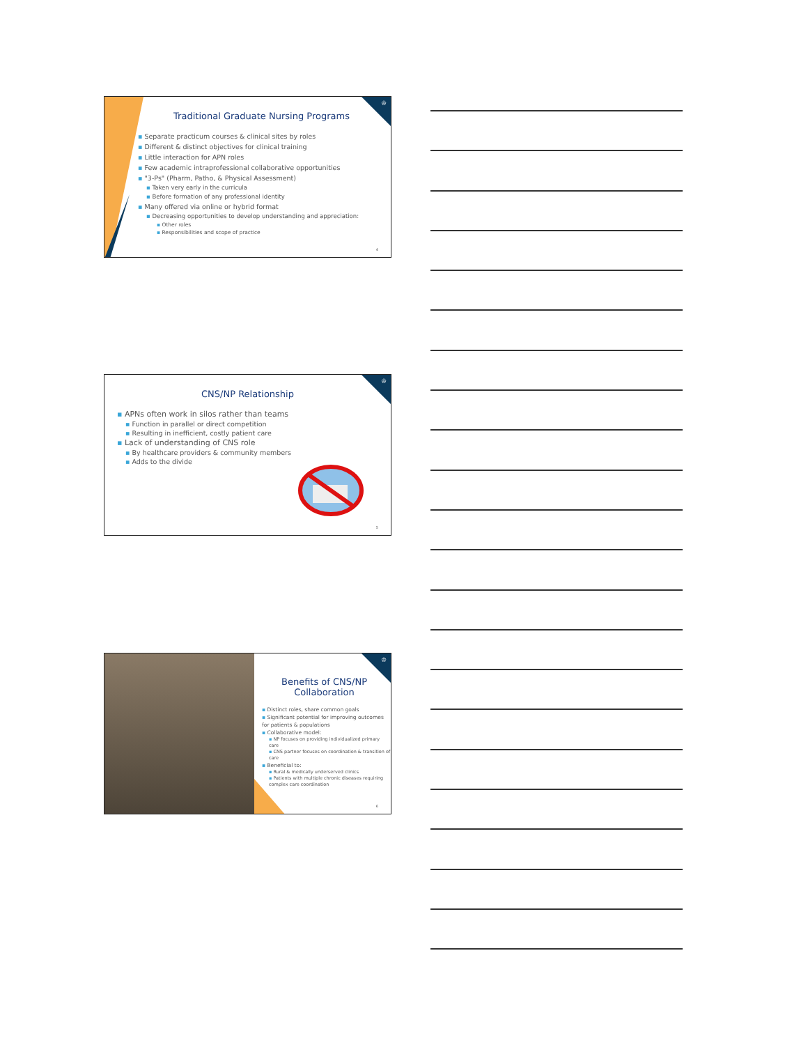♔
Traditional Graduate Nursing Programs
▪ Separate practicum courses & clinical sites by roles
▪ Different & distinct objectives for clinical training
▪ Little interaction for APN roles
▪ Few academic intraprofessional collaborative opportunities
▪ "3-Ps" (Pharm, Patho, & Physical Assessment)
▪ Taken very early in the curricula
▪ Before formation of any professional identity
▪ Many offered via online or hybrid format
▪ Decreasing opportunities to develop understanding and appreciation:
▪ Other roles
▪ Responsibilities and scope of practice
4
♔
CNS/NP Relationship
▪ APNs often work in silos rather than teams
▪ Function in parallel or direct competition
▪ Resulting in inefficient, costly patient care
▪ Lack of understanding of CNS role
▪ By healthcare providers & community members
▪ Adds to the divide
5
♔
Benefits of CNS/NP
Collaboration
▪ Distinct roles, share common goals
▪ Significant potential for improving outcomes for patients & populations
▪ Collaborative model:
▪ NP focuses on providing individualized primary care
▪ CNS partner focuses on coordination & transition of care
▪ Beneficial to:
▪ Rural & medically underserved clinics
▪ Patients with multiple chronic diseases requiring complex care coordination
6